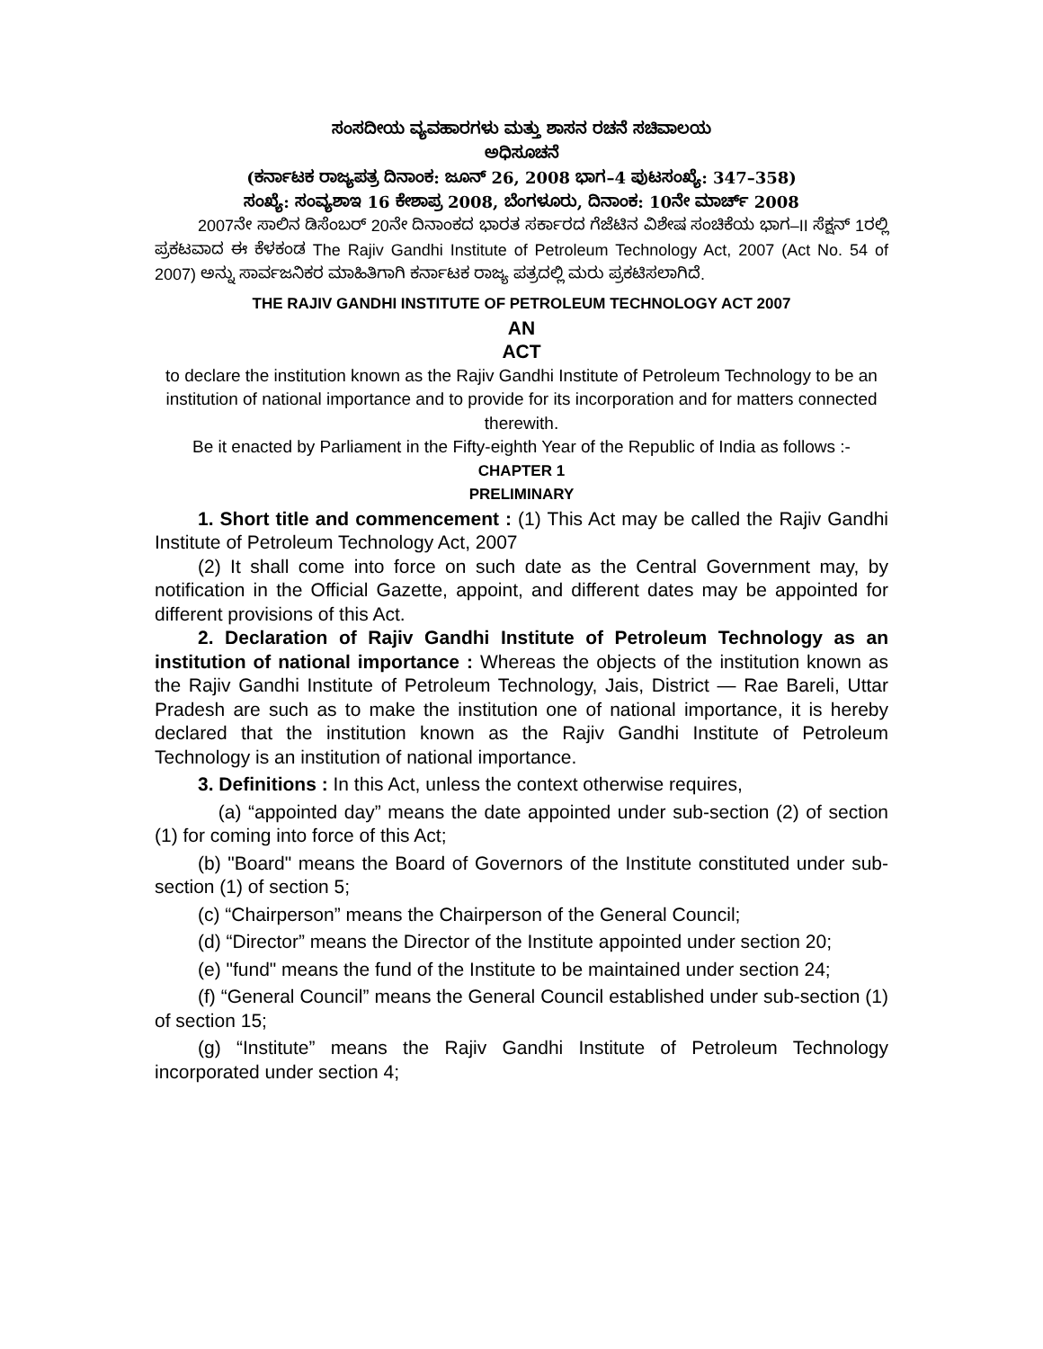ಸಂಸದೀಯ ವ್ಯವಹಾರಗಳು ಮತ್ತು ಶಾಸನ ರಚನೆ ಸಚಿವಾಲಯ
ಅಧಿಸೂಚನೆ
(ಕರ್ನಾಟಕ ರಾಜ್ಯಪತ್ರ ದಿನಾಂಕ: ಜೂನ್ 26, 2008 ಭಾಗ–4 ಪುಟಸಂಖ್ಯೆ: 347–358)
ಸಂಖ್ಯೆ: ಸಂವ್ಯಶಾಇ 16 ಕೇಶಾಪ್ರ 2008, ಬೆಂಗಳೂರು, ದಿನಾಂಕ: 10ನೇ ಮಾರ್ಚ್ 2008
2007ನೇ ಸಾಲಿನ ಡಿಸೆಂಬರ್ 20ನೇ ದಿನಾಂಕದ ಭಾರತ ಸರ್ಕಾರದ ಗೆಜೆಟಿನ ವಿಶೇಷ ಸಂಚಿಕೆಯ ಭಾಗ–II ಸೆಕ್ಷನ್ 1ರಲ್ಲಿ ಪ್ರಕಟವಾದ ಈ ಕೆಳಕಂಡ The Rajiv Gandhi Institute of Petroleum Technology Act, 2007 (Act No. 54 of 2007) ಅನ್ನು ಸಾರ್ವಜನಿಕರ ಮಾಹಿತಿಗಾಗಿ ಕರ್ನಾಟಕ ರಾಜ್ಯ ಪತ್ರದಲ್ಲಿ ಮರು ಪ್ರಕಟಿಸಲಾಗಿದೆ.
THE RAJIV GANDHI INSTITUTE OF PETROLEUM TECHNOLOGY ACT 2007
AN
ACT
to declare the institution known as the Rajiv Gandhi Institute of Petroleum Technology to be an institution of national importance and to provide for its incorporation and for matters connected therewith.
Be it enacted by Parliament in the Fifty-eighth Year of the Republic of India as follows :-
CHAPTER 1
PRELIMINARY
1. Short title and commencement : (1) This Act may be called the Rajiv Gandhi Institute of Petroleum Technology Act, 2007
(2) It shall come into force on such date as the Central Government may, by notification in the Official Gazette, appoint, and different dates may be appointed for different provisions of this Act.
2. Declaration of Rajiv Gandhi Institute of Petroleum Technology as an institution of national importance : Whereas the objects of the institution known as the Rajiv Gandhi Institute of Petroleum Technology, Jais, District — Rae Bareli, Uttar Pradesh are such as to make the institution one of national importance, it is hereby declared that the institution known as the Rajiv Gandhi Institute of Petroleum Technology is an institution of national importance.
3. Definitions : In this Act, unless the context otherwise requires,
(a) “appointed day” means the date appointed under sub-section (2) of section (1) for coming into force of this Act;
(b) "Board" means the Board of Governors of the Institute constituted under sub-section (1) of section 5;
(c) “Chairperson” means the Chairperson of the General Council;
(d) “Director” means the Director of the Institute appointed under section 20;
(e) "fund" means the fund of the Institute to be maintained under section 24;
(f) “General Council” means the General Council established under sub-section (1) of section 15;
(g) “Institute” means the Rajiv Gandhi Institute of Petroleum Technology incorporated under section 4;